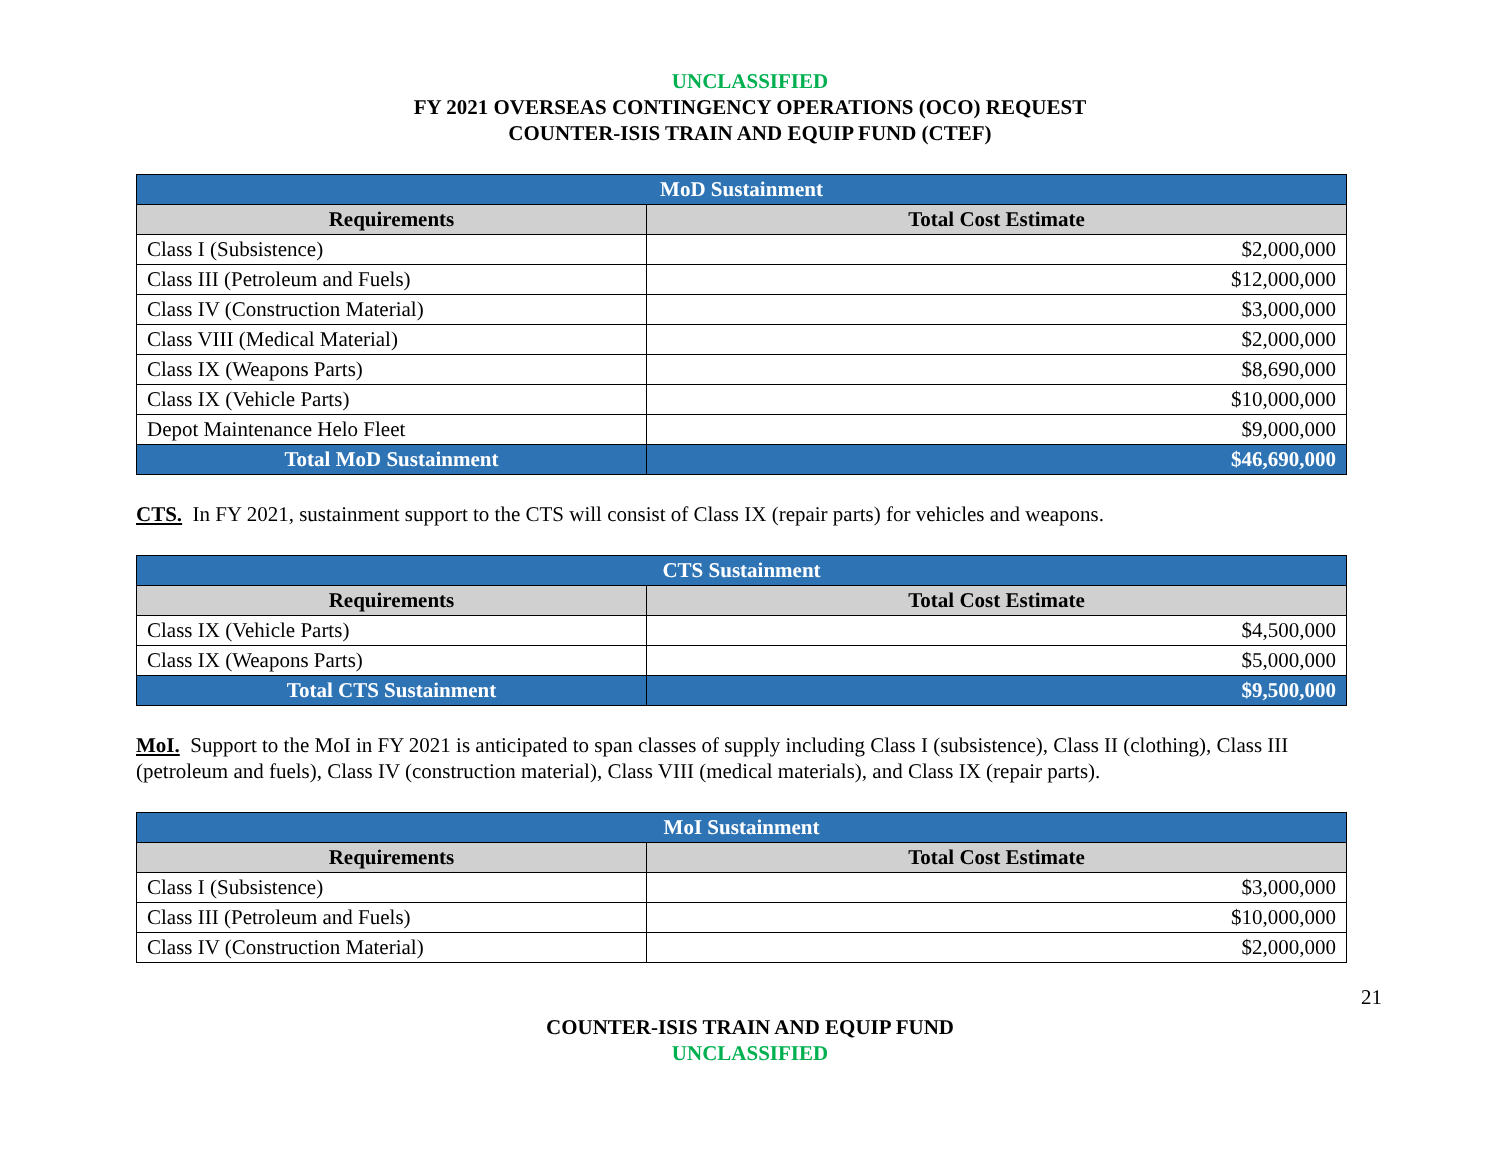UNCLASSIFIED
FY 2021 OVERSEAS CONTINGENCY OPERATIONS (OCO) REQUEST
COUNTER-ISIS TRAIN AND EQUIP FUND (CTEF)
| MoD Sustainment | |
| Requirements | Total Cost Estimate |
| Class I (Subsistence) | $2,000,000 |
| Class III (Petroleum and Fuels) | $12,000,000 |
| Class IV (Construction Material) | $3,000,000 |
| Class VIII (Medical Material) | $2,000,000 |
| Class IX (Weapons Parts) | $8,690,000 |
| Class IX (Vehicle Parts) | $10,000,000 |
| Depot Maintenance Helo Fleet | $9,000,000 |
| Total MoD Sustainment | $46,690,000 |
CTS. In FY 2021, sustainment support to the CTS will consist of Class IX (repair parts) for vehicles and weapons.
| CTS Sustainment | |
| Requirements | Total Cost Estimate |
| Class IX (Vehicle Parts) | $4,500,000 |
| Class IX (Weapons Parts) | $5,000,000 |
| Total CTS Sustainment | $9,500,000 |
MoI. Support to the MoI in FY 2021 is anticipated to span classes of supply including Class I (subsistence), Class II (clothing), Class III (petroleum and fuels), Class IV (construction material), Class VIII (medical materials), and Class IX (repair parts).
| MoI Sustainment | |
| Requirements | Total Cost Estimate |
| Class I (Subsistence) | $3,000,000 |
| Class III (Petroleum and Fuels) | $10,000,000 |
| Class IV (Construction Material) | $2,000,000 |
21
COUNTER-ISIS TRAIN AND EQUIP FUND
UNCLASSIFIED